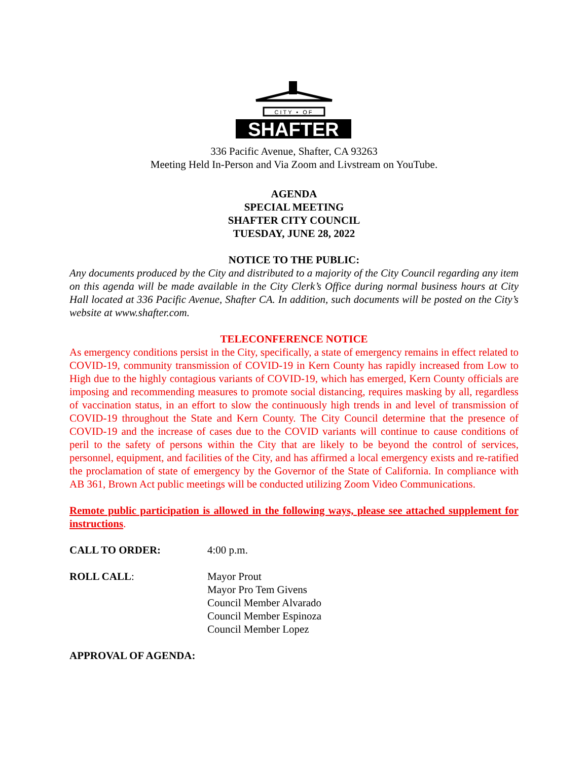CITY • OF
SHAFTER
336 Pacific Avenue, Shafter, CA 93263
Meeting Held In-Person and Via Zoom and Livstream on YouTube.
AGENDA
SPECIAL MEETING
SHAFTER CITY COUNCIL
TUESDAY, JUNE 28, 2022
NOTICE TO THE PUBLIC:
Any documents produced by the City and distributed to a majority of the City Council regarding any item on this agenda will be made available in the City Clerk’s Office during normal business hours at City Hall located at 336 Pacific Avenue, Shafter CA. In addition, such documents will be posted on the City’s website at www.shafter.com.
TELECONFERENCE NOTICE
As emergency conditions persist in the City, specifically, a state of emergency remains in effect related to COVID-19, community transmission of COVID-19 in Kern County has rapidly increased from Low to High due to the highly contagious variants of COVID-19, which has emerged, Kern County officials are imposing and recommending measures to promote social distancing, requires masking by all, regardless of vaccination status, in an effort to slow the continuously high trends in and level of transmission of COVID-19 throughout the State and Kern County. The City Council determine that the presence of COVID-19 and the increase of cases due to the COVID variants will continue to cause conditions of peril to the safety of persons within the City that are likely to be beyond the control of services, personnel, equipment, and facilities of the City, and has affirmed a local emergency exists and re-ratified the proclamation of state of emergency by the Governor of the State of California. In compliance with AB 361, Brown Act public meetings will be conducted utilizing Zoom Video Communications.
Remote public participation is allowed in the following ways, please see attached supplement for instructions.
CALL TO ORDER: 4:00 p.m.
ROLL CALL: Mayor Prout
Mayor Pro Tem Givens
Council Member Alvarado
Council Member Espinoza
Council Member Lopez
APPROVAL OF AGENDA: